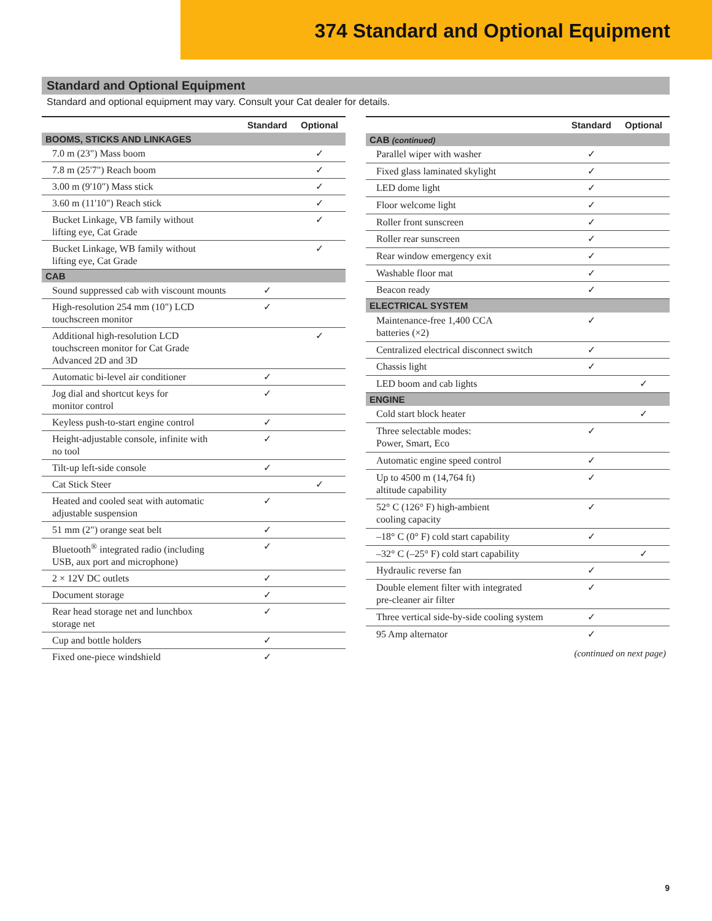374 Standard and Optional Equipment
Standard and Optional Equipment
Standard and optional equipment may vary. Consult your Cat dealer for details.
| | Standard | Optional |
| --- | --- | --- |
| BOOMS, STICKS AND LINKAGES | | |
| 7.0 m (23") Mass boom | | ✓ |
| 7.8 m (25'7") Reach boom | | ✓ |
| 3.00 m (9'10") Mass stick | | ✓ |
| 3.60 m (11'10") Reach stick | | ✓ |
| Bucket Linkage, VB family without lifting eye, Cat Grade | | ✓ |
| Bucket Linkage, WB family without lifting eye, Cat Grade | | ✓ |
| CAB | | |
| Sound suppressed cab with viscount mounts | ✓ | |
| High-resolution 254 mm (10") LCD touchscreen monitor | ✓ | |
| Additional high-resolution LCD touchscreen monitor for Cat Grade Advanced 2D and 3D | | ✓ |
| Automatic bi-level air conditioner | ✓ | |
| Jog dial and shortcut keys for monitor control | ✓ | |
| Keyless push-to-start engine control | ✓ | |
| Height-adjustable console, infinite with no tool | ✓ | |
| Tilt-up left-side console | ✓ | |
| Cat Stick Steer | | ✓ |
| Heated and cooled seat with automatic adjustable suspension | ✓ | |
| 51 mm (2") orange seat belt | ✓ | |
| Bluetooth<sup>®</sup> integrated radio (including USB, aux port and microphone) | ✓ | |
| 2 × 12V DC outlets | ✓ | |
| Document storage | ✓ | |
| Rear head storage net and lunchbox storage net | ✓ | |
| Cup and bottle holders | ✓ | |
| Fixed one-piece windshield | ✓ | |
| | Standard | Optional |
| --- | --- | --- |
| CAB (continued) | | |
| Parallel wiper with washer | ✓ | |
| Fixed glass laminated skylight | ✓ | |
| LED dome light | ✓ | |
| Floor welcome light | ✓ | |
| Roller front sunscreen | ✓ | |
| Roller rear sunscreen | ✓ | |
| Rear window emergency exit | ✓ | |
| Washable floor mat | ✓ | |
| Beacon ready | ✓ | |
| ELECTRICAL SYSTEM | | |
| Maintenance-free 1,400 CCA batteries (×2) | ✓ | |
| Centralized electrical disconnect switch | ✓ | |
| Chassis light | ✓ | |
| LED boom and cab lights | | ✓ |
| ENGINE | | |
| Cold start block heater | | ✓ |
| Three selectable modes: Power, Smart, Eco | ✓ | |
| Automatic engine speed control | ✓ | |
| Up to 4500 m (14,764 ft) altitude capability | ✓ | |
| 52° C (126° F) high-ambient cooling capacity | ✓ | |
| –18° C (0° F) cold start capability | ✓ | |
| –32° C (–25° F) cold start capability | | ✓ |
| Hydraulic reverse fan | ✓ | |
| Double element filter with integrated pre-cleaner air filter | ✓ | |
| Three vertical side-by-side cooling system | ✓ | |
| 95 Amp alternator | ✓ | |
| (continued on next page) | | |
9